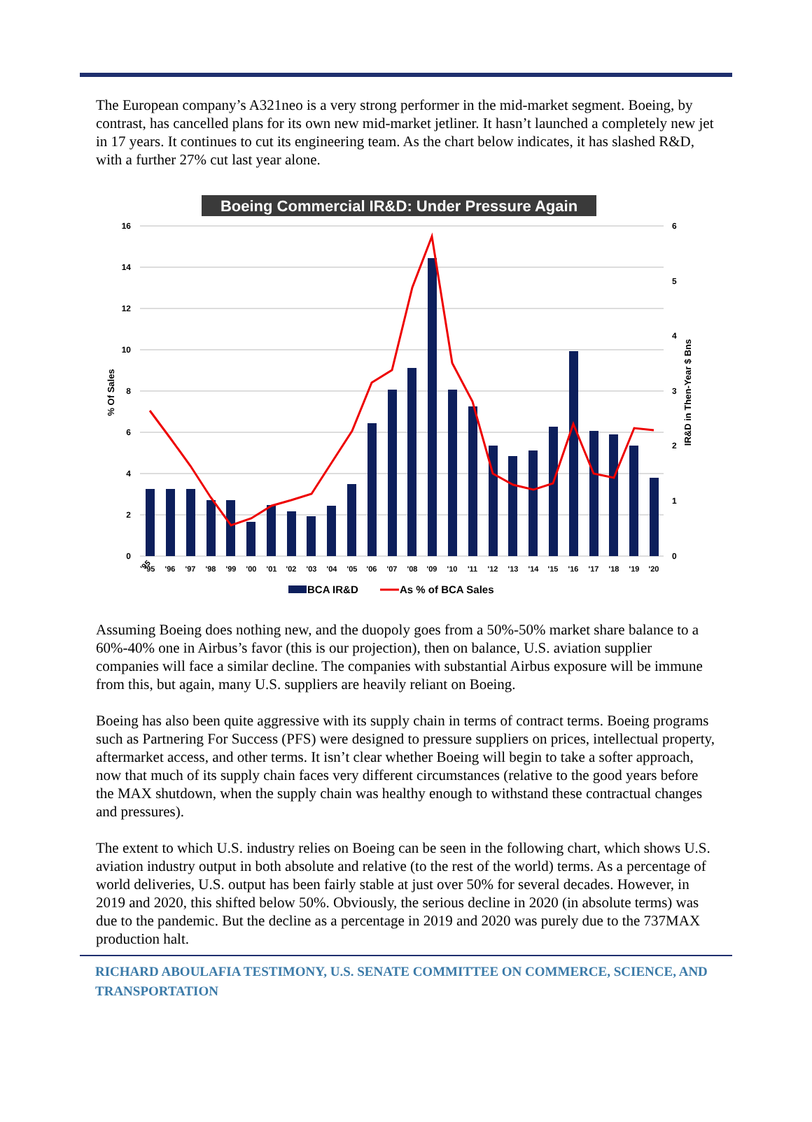The European company’s A321neo is a very strong performer in the mid-market segment. Boeing, by contrast, has cancelled plans for its own new mid-market jetliner. It hasn’t launched a completely new jet in 17 years. It continues to cut its engineering team. As the chart below indicates, it has slashed R&D, with a further 27% cut last year alone.
Boeing Commercial IR&D: Under Pressure Again
16
14
12
10
8
6
4
2
0
6
5
4
3
2
1
0
% Of Sales
IR&D in Then-Year $ Bns
'95
'95
'96
'97
'98
'99
'00
'01
'02
'03
'04
'05
'06
'07
'08
'09
'10
'11
'12
'13
'14
'15
'16
'17
'18
'19
'20
BCA IR&D
As % of BCA Sales
Assuming Boeing does nothing new, and the duopoly goes from a 50%-50% market share balance to a 60%-40% one in Airbus’s favor (this is our projection), then on balance, U.S. aviation supplier companies will face a similar decline. The companies with substantial Airbus exposure will be immune from this, but again, many U.S. suppliers are heavily reliant on Boeing.
Boeing has also been quite aggressive with its supply chain in terms of contract terms. Boeing programs such as Partnering For Success (PFS) were designed to pressure suppliers on prices, intellectual property, aftermarket access, and other terms. It isn’t clear whether Boeing will begin to take a softer approach, now that much of its supply chain faces very different circumstances (relative to the good years before the MAX shutdown, when the supply chain was healthy enough to withstand these contractual changes and pressures).
The extent to which U.S. industry relies on Boeing can be seen in the following chart, which shows U.S. aviation industry output in both absolute and relative (to the rest of the world) terms. As a percentage of world deliveries, U.S. output has been fairly stable at just over 50% for several decades. However, in 2019 and 2020, this shifted below 50%. Obviously, the serious decline in 2020 (in absolute terms) was due to the pandemic. But the decline as a percentage in 2019 and 2020 was purely due to the 737MAX production halt.
RICHARD ABOULAFIA TESTIMONY, U.S. SENATE COMMITTEE ON COMMERCE, SCIENCE, AND TRANSPORTATION